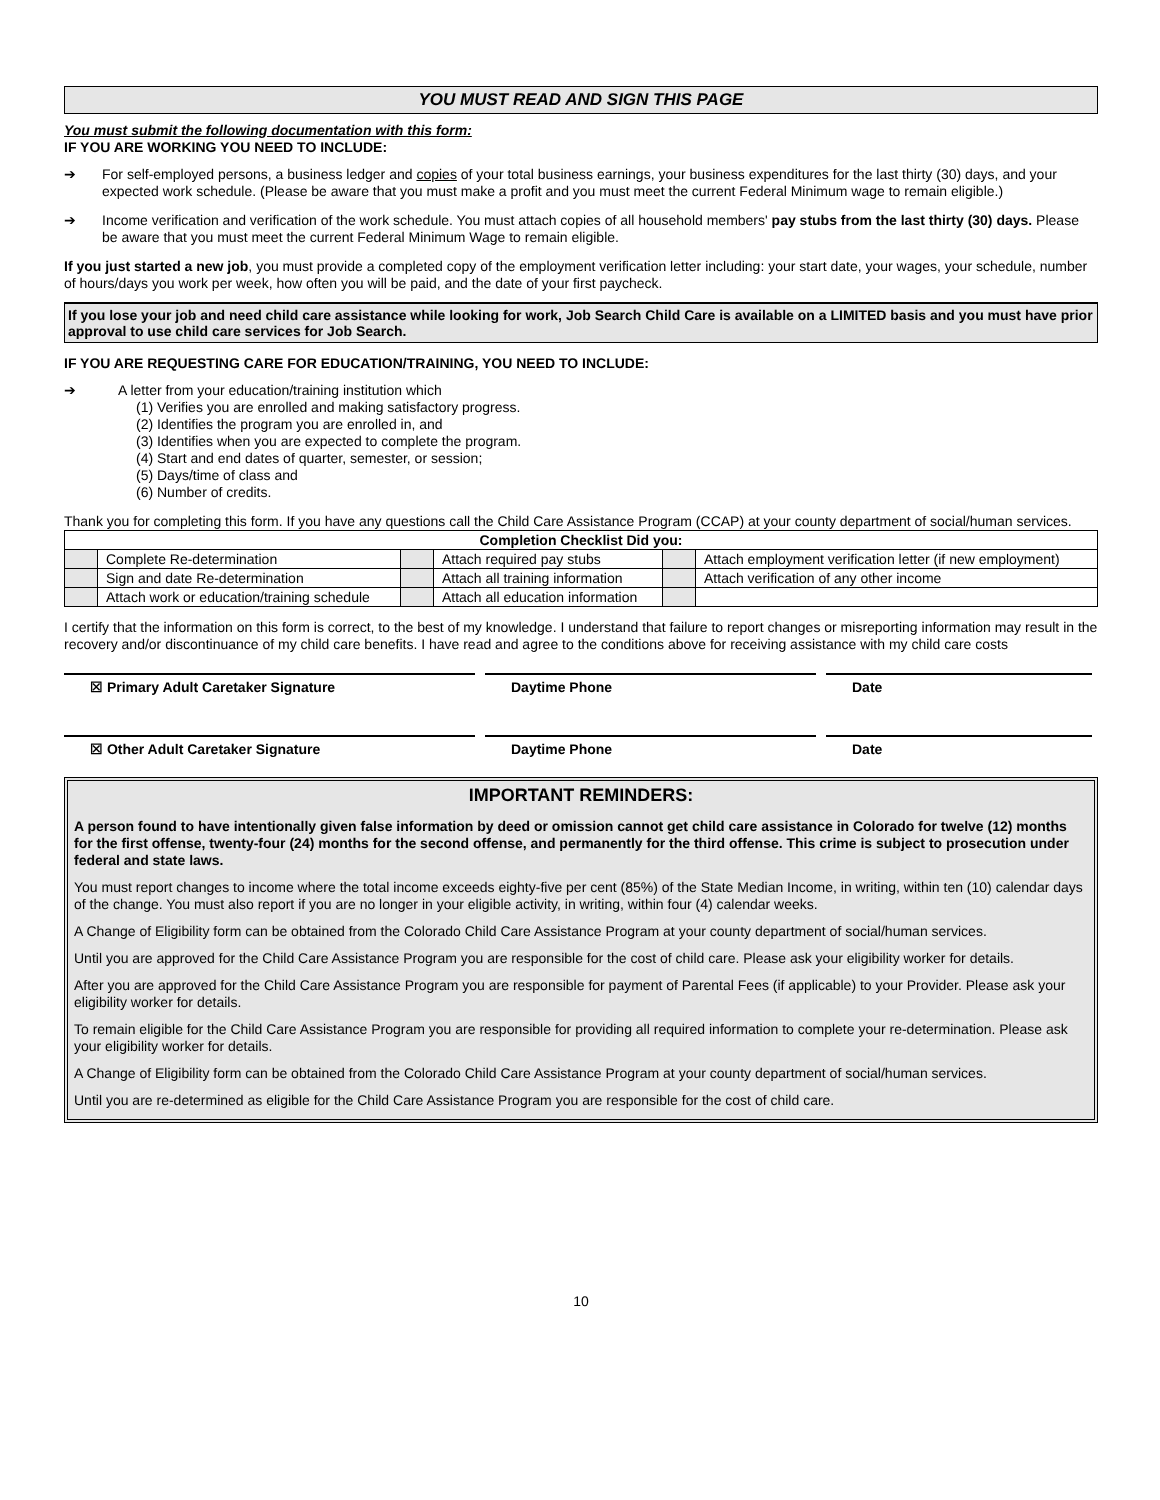YOU MUST READ AND SIGN THIS PAGE
You must submit the following documentation with this form:
IF YOU ARE WORKING YOU NEED TO INCLUDE:
➔ For self-employed persons, a business ledger and copies of your total business earnings, your business expenditures for the last thirty (30) days, and your expected work schedule. (Please be aware that you must make a profit and you must meet the current Federal Minimum wage to remain eligible.)
➔ Income verification and verification of the work schedule. You must attach copies of all household members' pay stubs from the last thirty (30) days. Please be aware that you must meet the current Federal Minimum Wage to remain eligible.
If you just started a new job, you must provide a completed copy of the employment verification letter including: your start date, your wages, your schedule, number of hours/days you work per week, how often you will be paid, and the date of your first paycheck.
If you lose your job and need child care assistance while looking for work, Job Search Child Care is available on a LIMITED basis and you must have prior approval to use child care services for Job Search.
IF YOU ARE REQUESTING CARE FOR EDUCATION/TRAINING, YOU NEED TO INCLUDE:
➔ A letter from your education/training institution which
(1) Verifies you are enrolled and making satisfactory progress.
(2) Identifies the program you are enrolled in, and
(3) Identifies when you are expected to complete the program.
(4) Start and end dates of quarter, semester, or session;
(5) Days/time of class and
(6) Number of credits.
Thank you for completing this form. If you have any questions call the Child Care Assistance Program (CCAP) at your county department of social/human services.
| Completion Checklist Did you: | | | | | |
| --- | --- | --- | --- | --- | --- |
| | Complete Re-determination | | Attach required pay stubs | | Attach employment verification letter (if new employment) |
| | Sign and date Re-determination | | Attach all training information | | Attach verification of any other income |
| | Attach work or education/training schedule | | Attach all education information | | |
I certify that the information on this form is correct, to the best of my knowledge. I understand that failure to report changes or misreporting information may result in the recovery and/or discontinuance of my child care benefits. I have read and agree to the conditions above for receiving assistance with my child care costs
☒ Primary Adult Caretaker Signature Daytime Phone Date
☒ Other Adult Caretaker Signature Daytime Phone Date
IMPORTANT REMINDERS:
A person found to have intentionally given false information by deed or omission cannot get child care assistance in Colorado for twelve (12) months for the first offense, twenty-four (24) months for the second offense, and permanently for the third offense. This crime is subject to prosecution under federal and state laws.
You must report changes to income where the total income exceeds eighty-five per cent (85%) of the State Median Income, in writing, within ten (10) calendar days of the change. You must also report if you are no longer in your eligible activity, in writing, within four (4) calendar weeks.
A Change of Eligibility form can be obtained from the Colorado Child Care Assistance Program at your county department of social/human services.
Until you are approved for the Child Care Assistance Program you are responsible for the cost of child care. Please ask your eligibility worker for details.
After you are approved for the Child Care Assistance Program you are responsible for payment of Parental Fees (if applicable) to your Provider. Please ask your eligibility worker for details.
To remain eligible for the Child Care Assistance Program you are responsible for providing all required information to complete your re-determination. Please ask your eligibility worker for details.
A Change of Eligibility form can be obtained from the Colorado Child Care Assistance Program at your county department of social/human services.
Until you are re-determined as eligible for the Child Care Assistance Program you are responsible for the cost of child care.
10